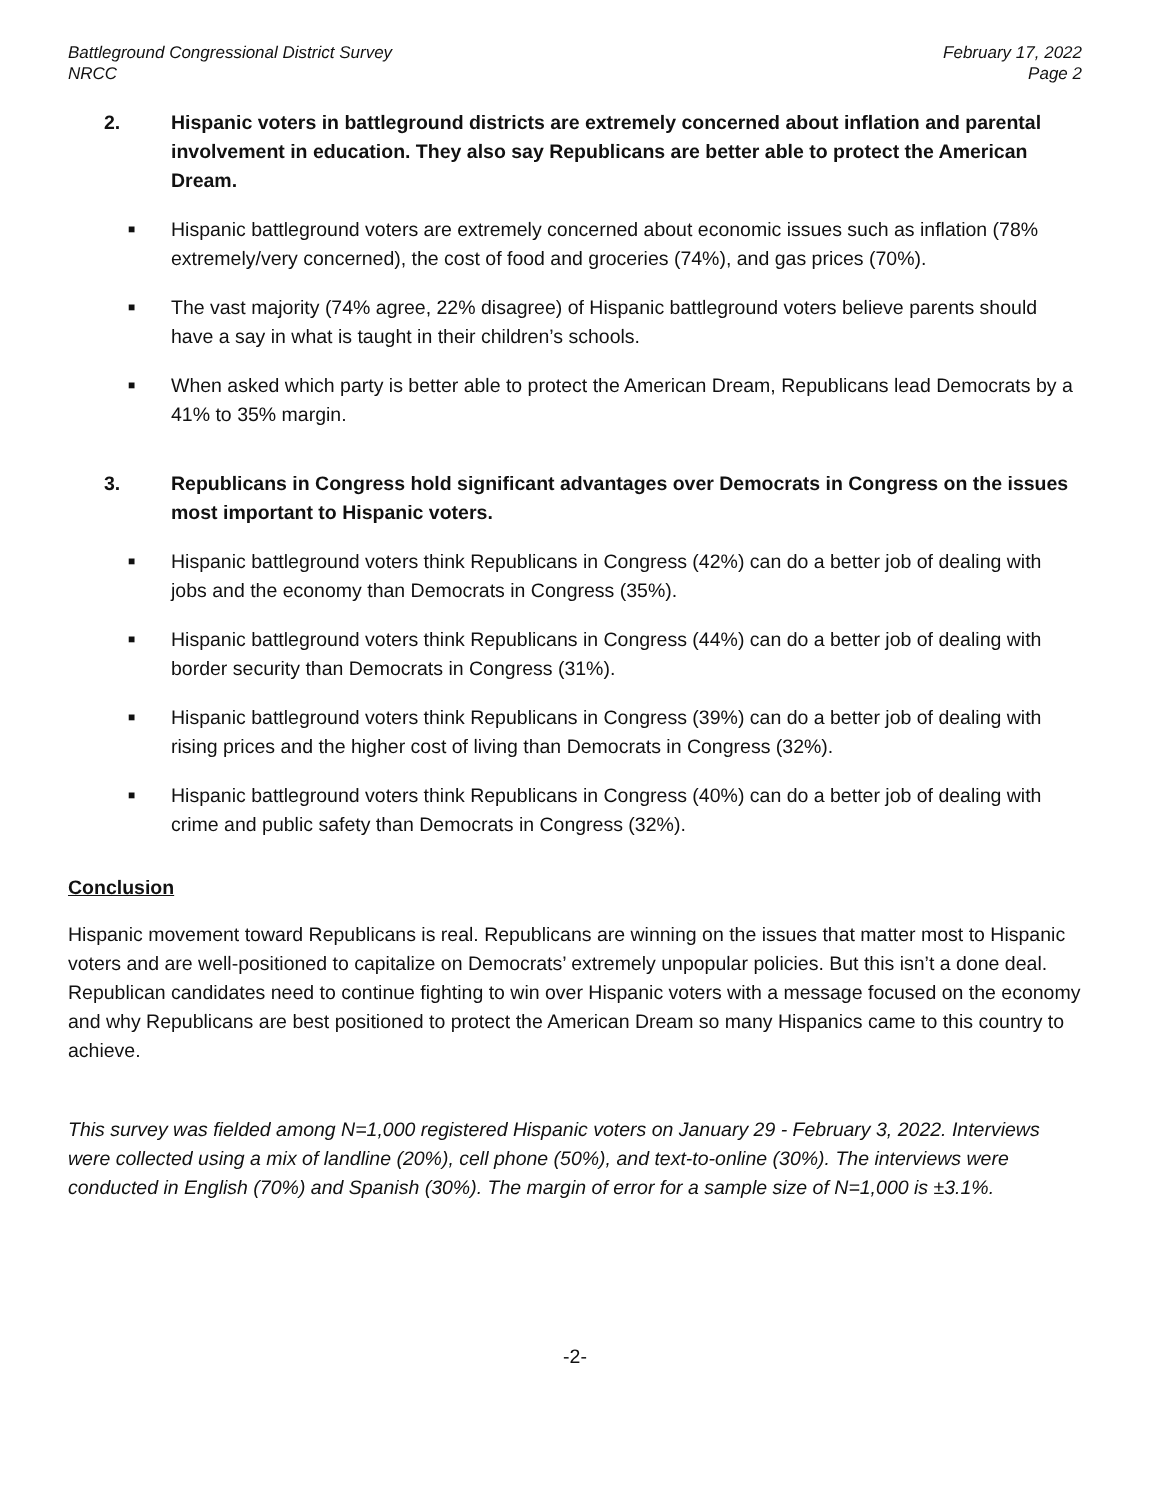Battleground Congressional District Survey
NRCC
February 17, 2022
Page 2
2. Hispanic voters in battleground districts are extremely concerned about inflation and parental involvement in education. They also say Republicans are better able to protect the American Dream.
■ Hispanic battleground voters are extremely concerned about economic issues such as inflation (78% extremely/very concerned), the cost of food and groceries (74%), and gas prices (70%).
■ The vast majority (74% agree, 22% disagree) of Hispanic battleground voters believe parents should have a say in what is taught in their children’s schools.
■ When asked which party is better able to protect the American Dream, Republicans lead Democrats by a 41% to 35% margin.
3. Republicans in Congress hold significant advantages over Democrats in Congress on the issues most important to Hispanic voters.
■ Hispanic battleground voters think Republicans in Congress (42%) can do a better job of dealing with jobs and the economy than Democrats in Congress (35%).
■ Hispanic battleground voters think Republicans in Congress (44%) can do a better job of dealing with border security than Democrats in Congress (31%).
■ Hispanic battleground voters think Republicans in Congress (39%) can do a better job of dealing with rising prices and the higher cost of living than Democrats in Congress (32%).
■ Hispanic battleground voters think Republicans in Congress (40%) can do a better job of dealing with crime and public safety than Democrats in Congress (32%).
Conclusion
Hispanic movement toward Republicans is real. Republicans are winning on the issues that matter most to Hispanic voters and are well-positioned to capitalize on Democrats’ extremely unpopular policies. But this isn’t a done deal. Republican candidates need to continue fighting to win over Hispanic voters with a message focused on the economy and why Republicans are best positioned to protect the American Dream so many Hispanics came to this country to achieve.
This survey was fielded among N=1,000 registered Hispanic voters on January 29 - February 3, 2022. Interviews were collected using a mix of landline (20%), cell phone (50%), and text-to-online (30%). The interviews were conducted in English (70%) and Spanish (30%). The margin of error for a sample size of N=1,000 is ±3.1%.
-2-